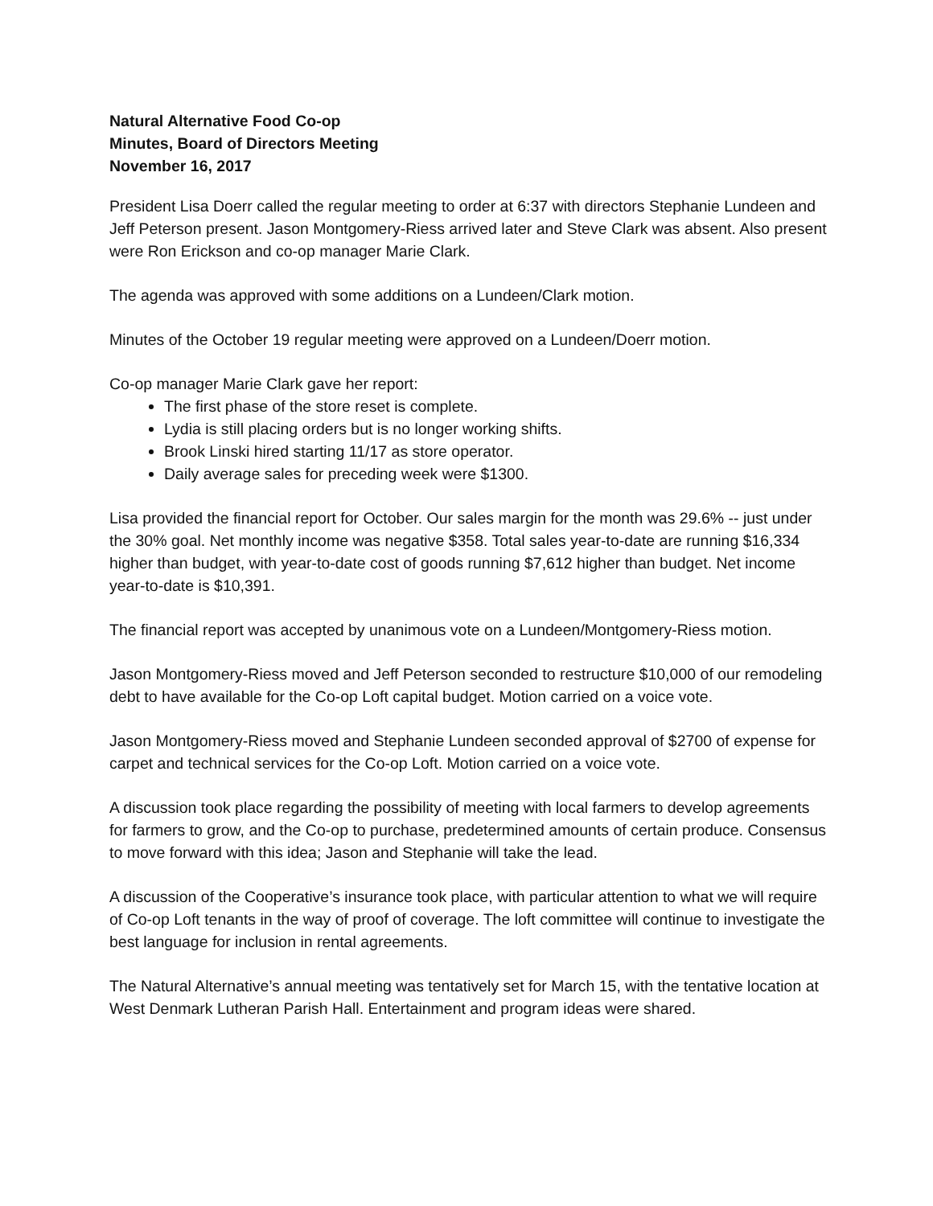Natural Alternative Food Co-op
Minutes, Board of Directors Meeting
November 16, 2017
President Lisa Doerr called the regular meeting to order at 6:37 with directors Stephanie Lundeen and Jeff Peterson present. Jason Montgomery-Riess arrived later and Steve Clark was absent. Also present were Ron Erickson and co-op manager Marie Clark.
The agenda was approved with some additions on a Lundeen/Clark motion.
Minutes of the October 19 regular meeting were approved on a Lundeen/Doerr motion.
Co-op manager Marie Clark gave her report:
The first phase of the store reset is complete.
Lydia is still placing orders but is no longer working shifts.
Brook Linski hired starting 11/17 as store operator.
Daily average sales for preceding week were $1300.
Lisa provided the financial report for October. Our sales margin for the month was 29.6% -- just under the 30% goal. Net monthly income was negative $358. Total sales year-to-date are running $16,334 higher than budget, with year-to-date cost of goods running $7,612 higher than budget. Net income year-to-date is $10,391.
The financial report was accepted by unanimous vote on a Lundeen/Montgomery-Riess motion.
Jason Montgomery-Riess moved and Jeff Peterson seconded to restructure $10,000 of our remodeling debt to have available for the Co-op Loft capital budget. Motion carried on a voice vote.
Jason Montgomery-Riess moved and Stephanie Lundeen seconded approval of $2700 of expense for carpet and technical services for the Co-op Loft. Motion carried on a voice vote.
A discussion took place regarding the possibility of meeting with local farmers to develop agreements for farmers to grow, and the Co-op to purchase, predetermined amounts of certain produce. Consensus to move forward with this idea; Jason and Stephanie will take the lead.
A discussion of the Cooperative’s insurance took place, with particular attention to what we will require of Co-op Loft tenants in the way of proof of coverage. The loft committee will continue to investigate the best language for inclusion in rental agreements.
The Natural Alternative’s annual meeting was tentatively set for March 15, with the tentative location at West Denmark Lutheran Parish Hall. Entertainment and program ideas were shared.